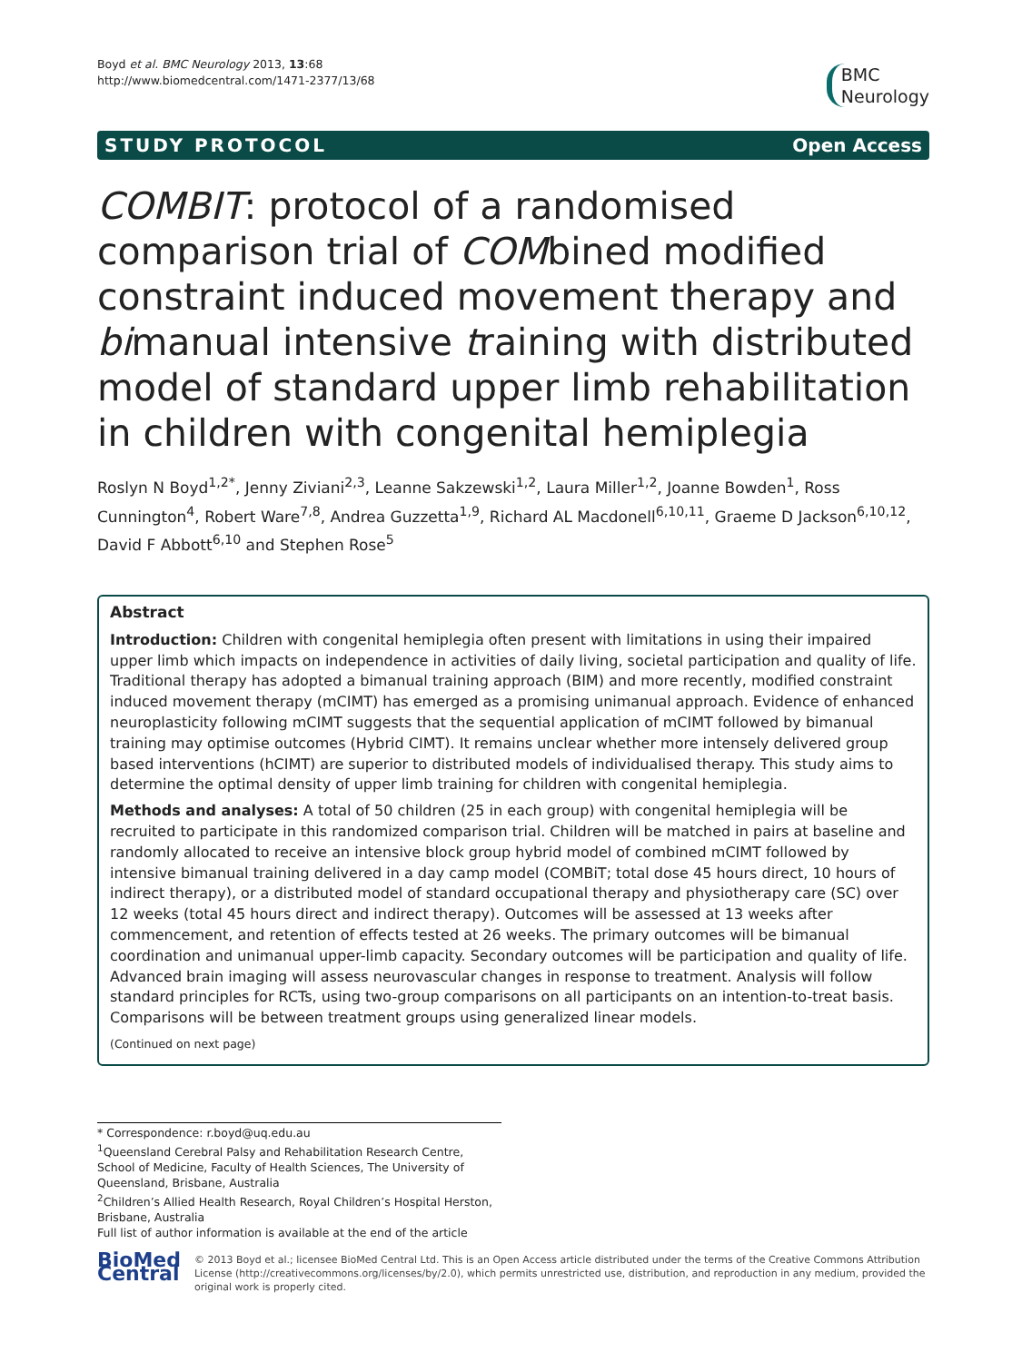Boyd et al. BMC Neurology 2013, 13:68
http://www.biomedcentral.com/1471-2377/13/68
BMC
Neurology
STUDY PROTOCOL Open Access
COMBIT: protocol of a randomised comparison trial of COMbined modified constraint induced movement therapy and bimanual intensive training with distributed model of standard upper limb rehabilitation in children with congenital hemiplegia
Roslyn N Boyd<sup>1,2*</sup>, Jenny Ziviani<sup>2,3</sup>, Leanne Sakzewski<sup>1,2</sup>, Laura Miller<sup>1,2</sup>, Joanne Bowden<sup>1</sup>, Ross Cunnington<sup>4</sup>, Robert Ware<sup>7,8</sup>, Andrea Guzzetta<sup>1,9</sup>, Richard AL Macdonell<sup>6,10,11</sup>, Graeme D Jackson<sup>6,10,12</sup>, David F Abbott<sup>6,10</sup> and Stephen Rose<sup>5</sup>
Abstract
Introduction: Children with congenital hemiplegia often present with limitations in using their impaired upper limb which impacts on independence in activities of daily living, societal participation and quality of life. Traditional therapy has adopted a bimanual training approach (BIM) and more recently, modified constraint induced movement therapy (mCIMT) has emerged as a promising unimanual approach. Evidence of enhanced neuroplasticity following mCIMT suggests that the sequential application of mCIMT followed by bimanual training may optimise outcomes (Hybrid CIMT). It remains unclear whether more intensely delivered group based interventions (hCIMT) are superior to distributed models of individualised therapy. This study aims to determine the optimal density of upper limb training for children with congenital hemiplegia.
Methods and analyses: A total of 50 children (25 in each group) with congenital hemiplegia will be recruited to participate in this randomized comparison trial. Children will be matched in pairs at baseline and randomly allocated to receive an intensive block group hybrid model of combined mCIMT followed by intensive bimanual training delivered in a day camp model (COMBiT; total dose 45 hours direct, 10 hours of indirect therapy), or a distributed model of standard occupational therapy and physiotherapy care (SC) over 12 weeks (total 45 hours direct and indirect therapy). Outcomes will be assessed at 13 weeks after commencement, and retention of effects tested at 26 weeks. The primary outcomes will be bimanual coordination and unimanual upper-limb capacity. Secondary outcomes will be participation and quality of life. Advanced brain imaging will assess neurovascular changes in response to treatment. Analysis will follow standard principles for RCTs, using two-group comparisons on all participants on an intention-to-treat basis. Comparisons will be between treatment groups using generalized linear models.
(Continued on next page)
* Correspondence: r.boyd@uq.edu.au
<sup>1</sup> Queensland Cerebral Palsy and Rehabilitation Research Centre, School of Medicine, Faculty of Health Sciences, The University of Queensland, Brisbane, Australia
<sup>2</sup> Children’s Allied Health Research, Royal Children’s Hospital Herston, Brisbane, Australia
Full list of author information is available at the end of the article
BioMed Central
© 2013 Boyd et al.; licensee BioMed Central Ltd. This is an Open Access article distributed under the terms of the Creative Commons Attribution License (http://creativecommons.org/licenses/by/2.0), which permits unrestricted use, distribution, and reproduction in any medium, provided the original work is properly cited.